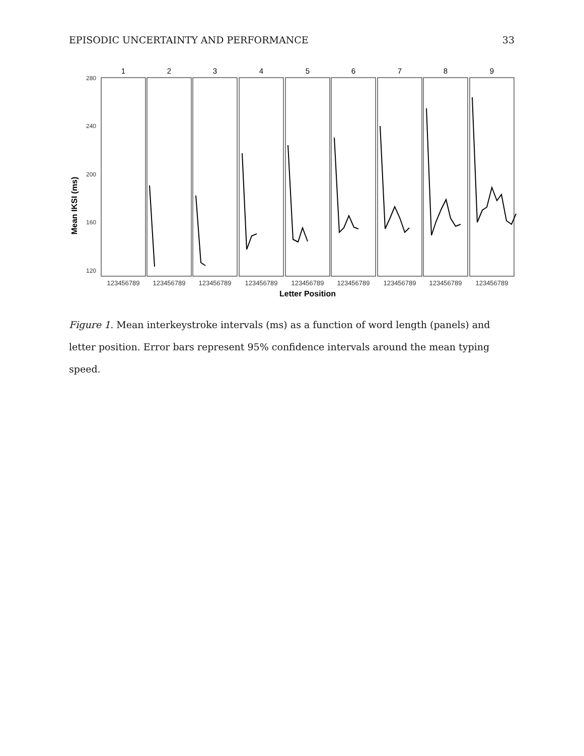EPISODIC UNCERTAINTY AND PERFORMANCE 33
Mean IKSI (ms)
280
240
200
160
120
1
2
3
4
5
6
7
8
9
123456789
123456789
123456789
123456789
123456789
123456789
123456789
123456789
123456789
Letter Position
Figure 1. Mean interkeystroke intervals (ms) as a function of word length (panels) and letter position. Error bars represent 95% confidence intervals around the mean typing speed.